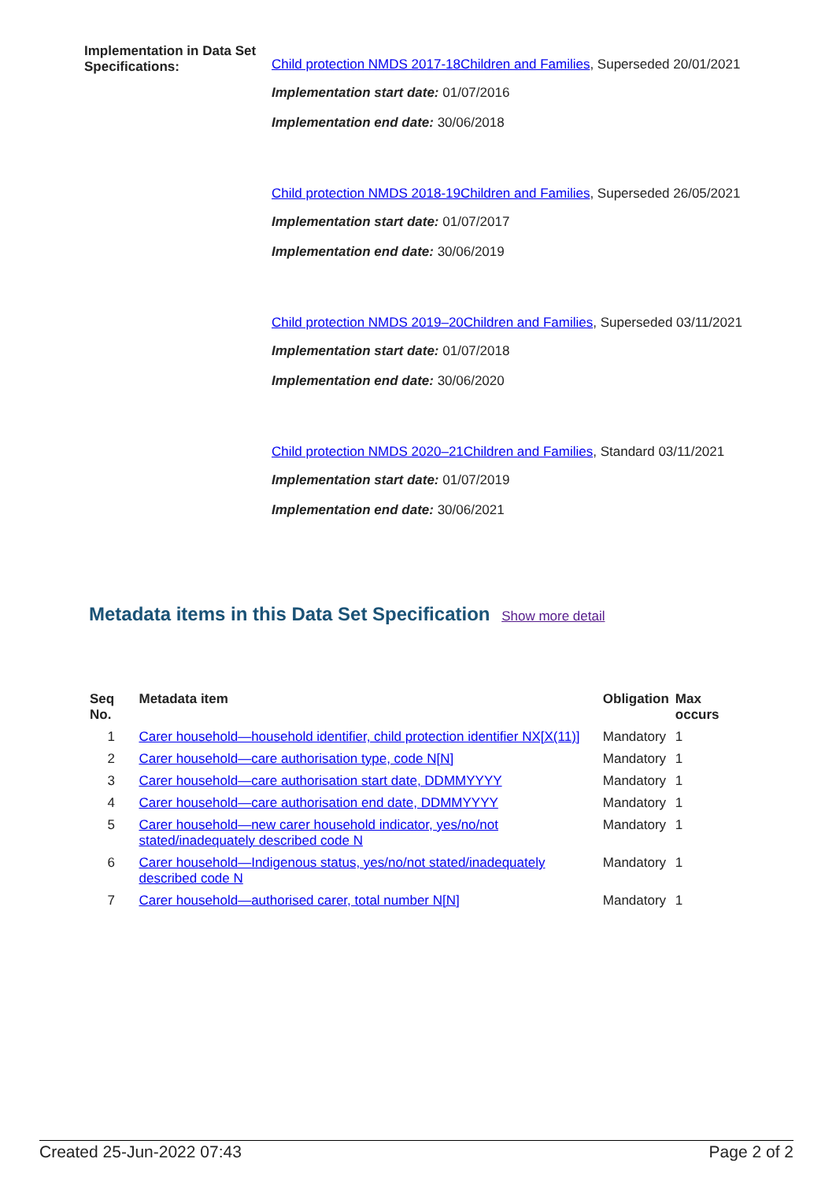Implementation in Data Set Specifications:
Child protection NMDS 2017-18Children and Families, Superseded 20/01/2021
Implementation start date: 01/07/2016
Implementation end date: 30/06/2018
Child protection NMDS 2018-19Children and Families, Superseded 26/05/2021
Implementation start date: 01/07/2017
Implementation end date: 30/06/2019
Child protection NMDS 2019–20Children and Families, Superseded 03/11/2021
Implementation start date: 01/07/2018
Implementation end date: 30/06/2020
Child protection NMDS 2020–21Children and Families, Standard 03/11/2021
Implementation start date: 01/07/2019
Implementation end date: 30/06/2021
Metadata items in this Data Set Specification Show more detail
| Seq No. | Metadata item | Obligation | Max occurs |
| --- | --- | --- | --- |
| 1 | Carer household—household identifier, child protection identifier NX[X(11)] | Mandatory | 1 |
| 2 | Carer household—care authorisation type, code N[N] | Mandatory | 1 |
| 3 | Carer household—care authorisation start date, DDMMYYYY | Mandatory | 1 |
| 4 | Carer household—care authorisation end date, DDMMYYYY | Mandatory | 1 |
| 5 | Carer household—new carer household indicator, yes/no/not stated/inadequately described code N | Mandatory | 1 |
| 6 | Carer household—Indigenous status, yes/no/not stated/inadequately described code N | Mandatory | 1 |
| 7 | Carer household—authorised carer, total number N[N] | Mandatory | 1 |
Created 25-Jun-2022 07:43 Page 2 of 2